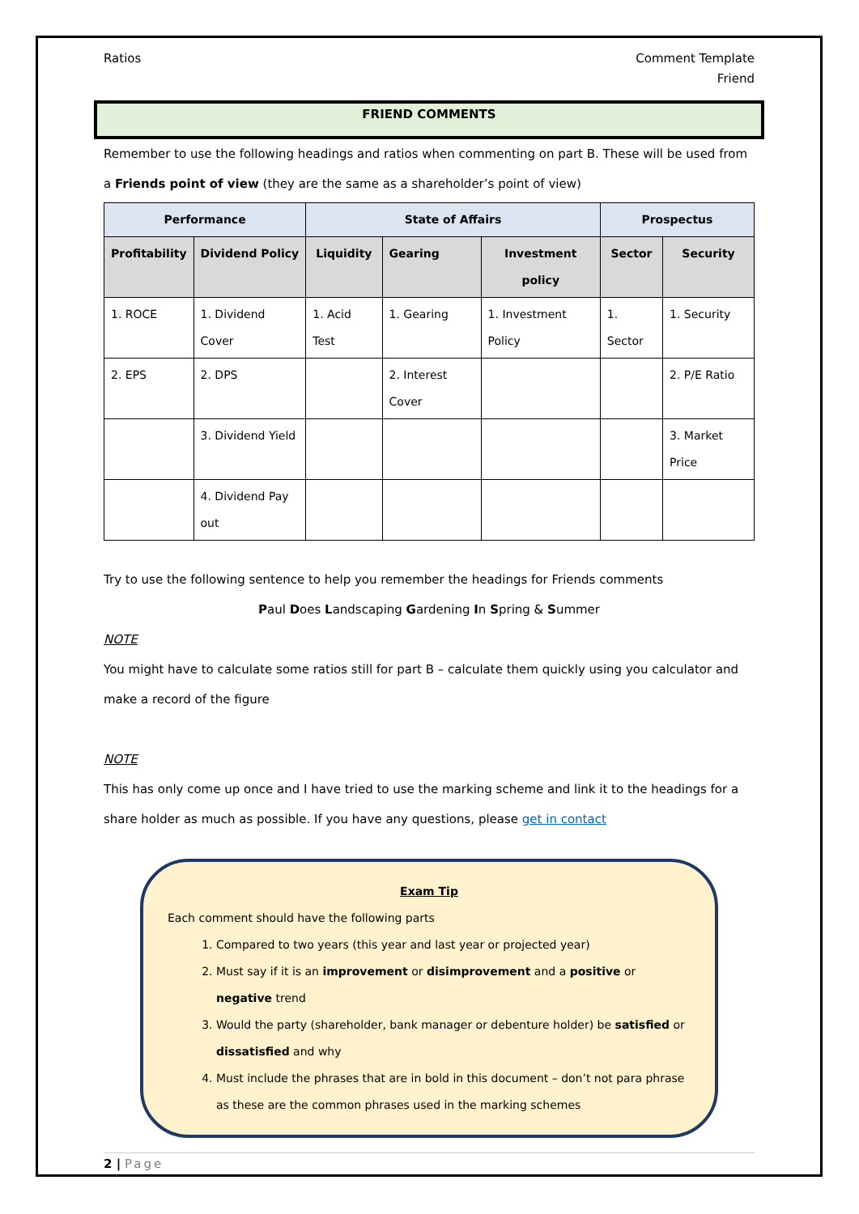Ratios Comment Template
Friend
FRIEND COMMENTS
Remember to use the following headings and ratios when commenting on part B. These will be used from a Friends point of view (they are the same as a shareholder’s point of view)
| Performance | | State of Affairs | | | Prospectus | |
| --- | --- | --- | --- | --- | --- | --- |
| Profitability | Dividend Policy | Liquidity | Gearing | Investment policy | Sector | Security |
| 1. ROCE | 1. Dividend Cover | 1. Acid Test | 1. Gearing | 1. Investment Policy | 1. Sector | 1. Security |
| 2. EPS | 2. DPS | | 2. Interest Cover | | | 2. P/E Ratio |
| | 3. Dividend Yield | | | | | 3. Market Price |
| | 4. Dividend Pay out | | | | | |
Try to use the following sentence to help you remember the headings for Friends comments
Paul Does Landscaping Gardening In Spring & Summer
NOTE
You might have to calculate some ratios still for part B – calculate them quickly using you calculator and make a record of the figure
NOTE
This has only come up once and I have tried to use the marking scheme and link it to the headings for a share holder as much as possible. If you have any questions, please get in contact
Exam Tip
Each comment should have the following parts
1. Compared to two years (this year and last year or projected year)
2. Must say if it is an improvement or disimprovement and a positive or negative trend
3. Would the party (shareholder, bank manager or debenture holder) be satisfied or dissatisfied and why
4. Must include the phrases that are in bold in this document – don’t not para phrase as these are the common phrases used in the marking schemes
2 | Page